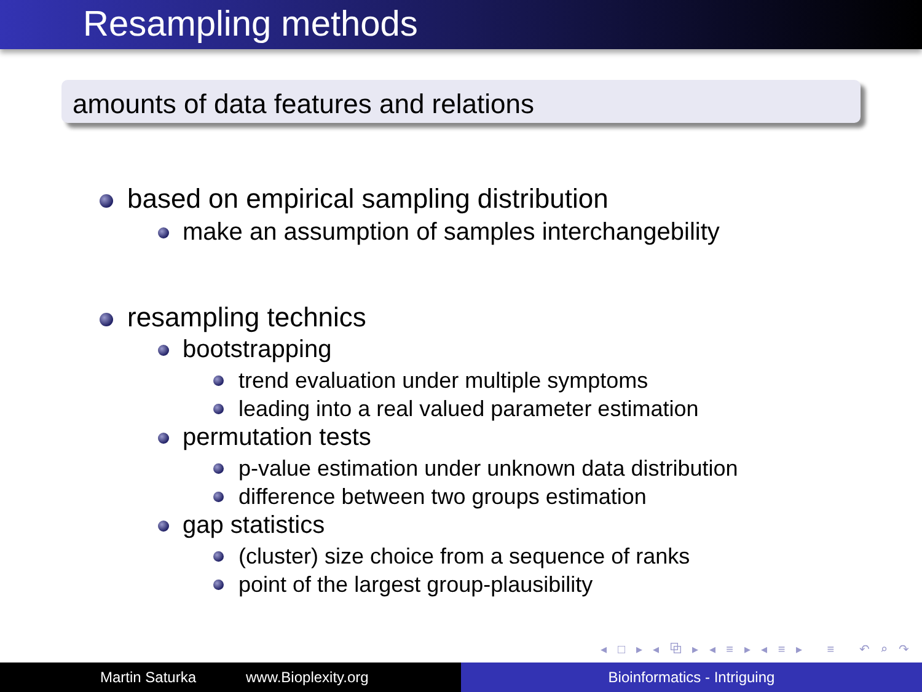Resampling methods
amounts of data features and relations
based on empirical sampling distribution
make an assumption of samples interchangebility
resampling technics
bootstrapping
trend evaluation under multiple symptoms
leading into a real valued parameter estimation
permutation tests
p-value estimation under unknown data distribution
difference between two groups estimation
gap statistics
(cluster) size choice from a sequence of ranks
point of the largest group-plausibility
◂ □ ▸ ◂ ⧉ ▸ ◂ ≡ ▸ ◂ ≡ ▸ ≡ ↶ ⌕ ↷
Martin Saturka www.Bioplexity.org Bioinformatics - Intriguing